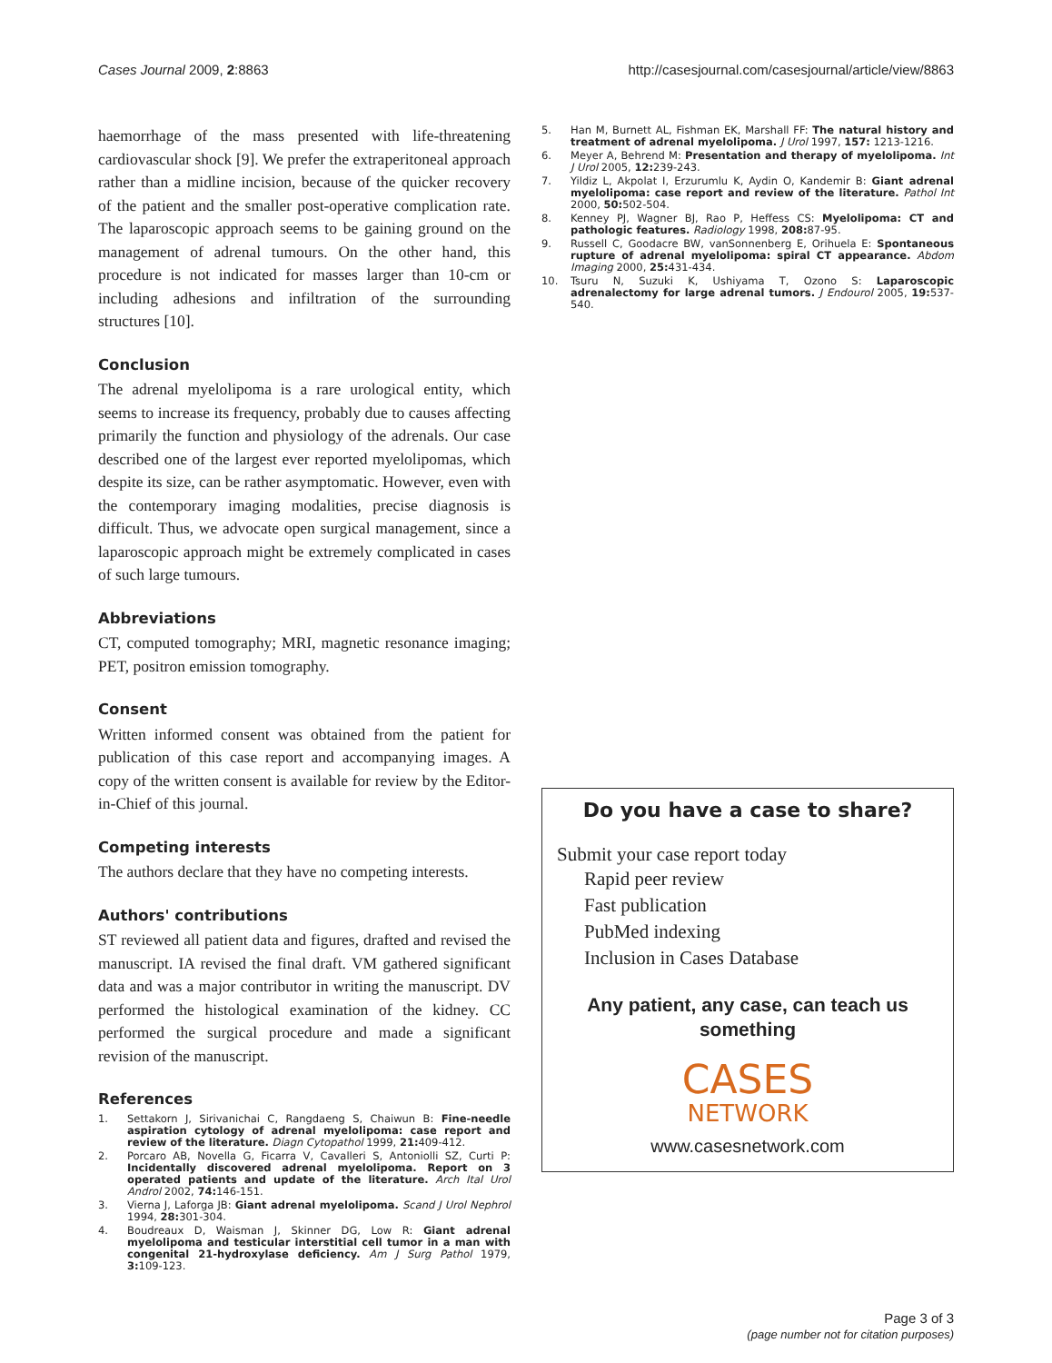Cases Journal 2009, 2:8863 http://casesjournal.com/casesjournal/article/view/8863
haemorrhage of the mass presented with life-threatening cardiovascular shock [9]. We prefer the extraperitoneal approach rather than a midline incision, because of the quicker recovery of the patient and the smaller post-operative complication rate. The laparoscopic approach seems to be gaining ground on the management of adrenal tumours. On the other hand, this procedure is not indicated for masses larger than 10-cm or including adhesions and infiltration of the surrounding structures [10].
Conclusion
The adrenal myelolipoma is a rare urological entity, which seems to increase its frequency, probably due to causes affecting primarily the function and physiology of the adrenals. Our case described one of the largest ever reported myelolipomas, which despite its size, can be rather asymptomatic. However, even with the contemporary imaging modalities, precise diagnosis is difficult. Thus, we advocate open surgical management, since a laparoscopic approach might be extremely complicated in cases of such large tumours.
Abbreviations
CT, computed tomography; MRI, magnetic resonance imaging; PET, positron emission tomography.
Consent
Written informed consent was obtained from the patient for publication of this case report and accompanying images. A copy of the written consent is available for review by the Editor-in-Chief of this journal.
Competing interests
The authors declare that they have no competing interests.
Authors' contributions
ST reviewed all patient data and figures, drafted and revised the manuscript. IA revised the final draft. VM gathered significant data and was a major contributor in writing the manuscript. DV performed the histological examination of the kidney. CC performed the surgical procedure and made a significant revision of the manuscript.
References
1. Settakorn J, Sirivanichai C, Rangdaeng S, Chaiwun B: Fine-needle aspiration cytology of adrenal myelolipoma: case report and review of the literature. Diagn Cytopathol 1999, 21: 409-412.
2. Porcaro AB, Novella G, Ficarra V, Cavalleri S, Antoniolli SZ, Curti P: Incidentally discovered adrenal myelolipoma. Report on 3 operated patients and update of the literature. Arch Ital Urol Androl 2002, 74: 146-151.
3. Vierna J, Laforga JB: Giant adrenal myelolipoma. Scand J Urol Nephrol 1994, 28: 301-304.
4. Boudreaux D, Waisman J, Skinner DG, Low R: Giant adrenal myelolipoma and testicular interstitial cell tumor in a man with congenital 21-hydroxylase deficiency. Am J Surg Pathol 1979, 3: 109-123.
5. Han M, Burnett AL, Fishman EK, Marshall FF: The natural history and treatment of adrenal myelolipoma. J Urol 1997, 157: 1213-1216.
6. Meyer A, Behrend M: Presentation and therapy of myelolipoma. Int J Urol 2005, 12: 239-243.
7. Yildiz L, Akpolat I, Erzurumlu K, Aydin O, Kandemir B: Giant adrenal myelolipoma: case report and review of the literature. Pathol Int 2000, 50: 502-504.
8. Kenney PJ, Wagner BJ, Rao P, Heffess CS: Myelolipoma: CT and pathologic features. Radiology 1998, 208: 87-95.
9. Russell C, Goodacre BW, vanSonnenberg E, Orihuela E: Spontaneous rupture of adrenal myelolipoma: spiral CT appearance. Abdom Imaging 2000, 25: 431-434.
10. Tsuru N, Suzuki K, Ushiyama T, Ozono S: Laparoscopic adrenalectomy for large adrenal tumors. J Endourol 2005, 19: 537-540.
Do you have a case to share?
Submit your case report today
Rapid peer review
Fast publication
PubMed indexing
Inclusion in Cases Database
Any patient, any case, can teach us something
CASES
NETWORK
www.casesnetwork.com
Page 3 of 3
(page number not for citation purposes)